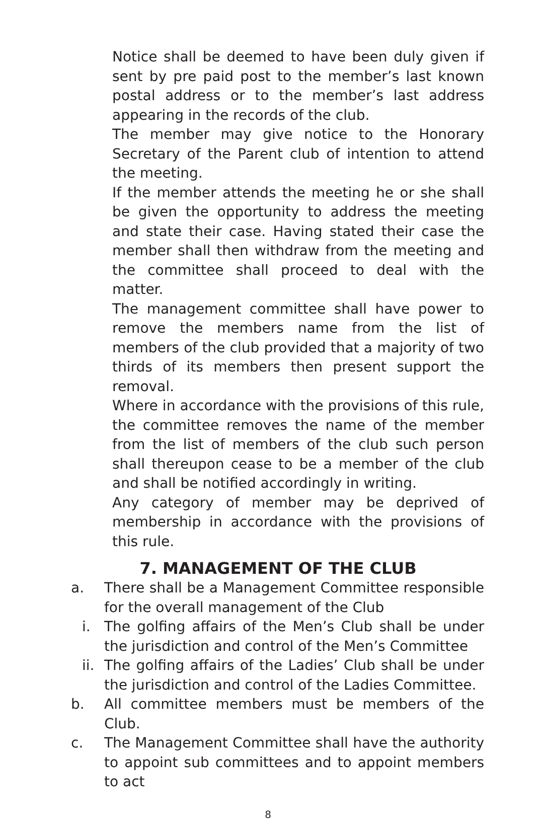Notice shall be deemed to have been duly given if sent by pre paid post to the member’s last known postal address or to the member’s last address appearing in the records of the club.
The member may give notice to the Honorary Secretary of the Parent club of intention to attend the meeting.
If the member attends the meeting he or she shall be given the opportunity to address the meeting and state their case. Having stated their case the member shall then withdraw from the meeting and the committee shall proceed to deal with the matter.
The management committee shall have power to remove the members name from the list of members of the club provided that a majority of two thirds of its members then present support the removal.
Where in accordance with the provisions of this rule, the committee removes the name of the member from the list of members of the club such person shall thereupon cease to be a member of the club and shall be notified accordingly in writing.
Any category of member may be deprived of membership in accordance with the provisions of this rule.
7. MANAGEMENT OF THE CLUB
a. There shall be a Management Committee responsible for the overall management of the Club
i. The golfing affairs of the Men’s Club shall be under the jurisdiction and control of the Men’s Committee
ii. The golfing affairs of the Ladies’ Club shall be under the jurisdiction and control of the Ladies Committee.
b. All committee members must be members of the Club.
c. The Management Committee shall have the authority to appoint sub committees and to appoint members to act
8